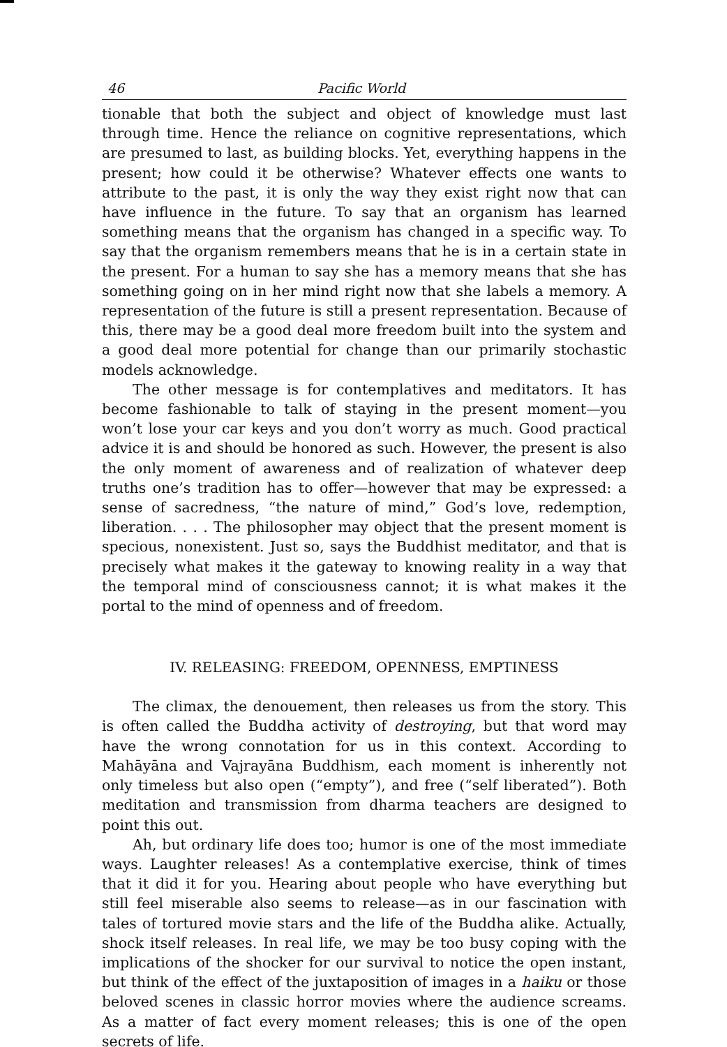46 Pacific World
tionable that both the subject and object of knowledge must last through time. Hence the reliance on cognitive representations, which are presumed to last, as building blocks. Yet, everything happens in the present; how could it be otherwise? Whatever effects one wants to attribute to the past, it is only the way they exist right now that can have influence in the future. To say that an organism has learned something means that the organism has changed in a specific way. To say that the organism remembers means that he is in a certain state in the present. For a human to say she has a memory means that she has something going on in her mind right now that she labels a memory. A representation of the future is still a present representation. Because of this, there may be a good deal more freedom built into the system and a good deal more potential for change than our primarily stochastic models acknowledge.
The other message is for contemplatives and meditators. It has become fashionable to talk of staying in the present moment—you won’t lose your car keys and you don’t worry as much. Good practical advice it is and should be honored as such. However, the present is also the only moment of awareness and of realization of whatever deep truths one’s tradition has to offer—however that may be expressed: a sense of sacredness, “the nature of mind,” God’s love, redemption, liberation. . . . The philosopher may object that the present moment is specious, nonexistent. Just so, says the Buddhist meditator, and that is precisely what makes it the gateway to knowing reality in a way that the temporal mind of consciousness cannot; it is what makes it the portal to the mind of openness and of freedom.
IV. RELEASING: FREEDOM, OPENNESS, EMPTINESS
The climax, the denouement, then releases us from the story. This is often called the Buddha activity of destroying, but that word may have the wrong connotation for us in this context. According to Mahāyāna and Vajrayāna Buddhism, each moment is inherently not only timeless but also open (“empty”), and free (“self liberated”). Both meditation and transmission from dharma teachers are designed to point this out.
Ah, but ordinary life does too; humor is one of the most immediate ways. Laughter releases! As a contemplative exercise, think of times that it did it for you. Hearing about people who have everything but still feel miserable also seems to release—as in our fascination with tales of tortured movie stars and the life of the Buddha alike. Actually, shock itself releases. In real life, we may be too busy coping with the implications of the shocker for our survival to notice the open instant, but think of the effect of the juxtaposition of images in a haiku or those beloved scenes in classic horror movies where the audience screams. As a matter of fact every moment releases; this is one of the open secrets of life.